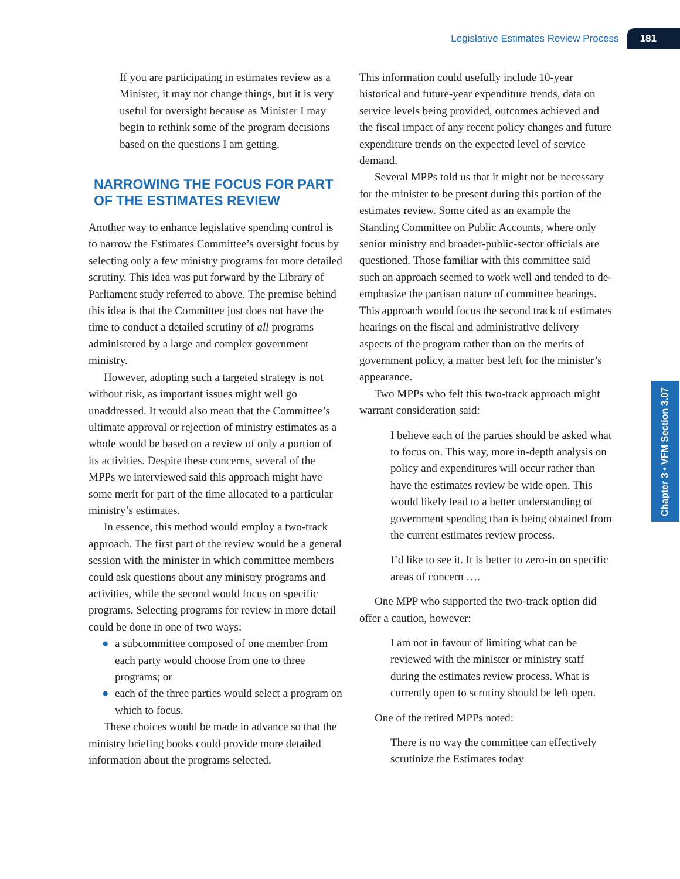Legislative Estimates Review Process 181
Chapter 3 • VFM Section 3.07
If you are participating in estimates review as a Minister, it may not change things, but it is very useful for oversight because as Minister I may begin to rethink some of the program decisions based on the questions I am getting.
NARROWING THE FOCUS FOR PART OF THE ESTIMATES REVIEW
Another way to enhance legislative spending control is to narrow the Estimates Committee’s oversight focus by selecting only a few ministry programs for more detailed scrutiny. This idea was put forward by the Library of Parliament study referred to above. The premise behind this idea is that the Committee just does not have the time to conduct a detailed scrutiny of all programs administered by a large and complex government ministry.
However, adopting such a targeted strategy is not without risk, as important issues might well go unaddressed. It would also mean that the Committee’s ultimate approval or rejection of ministry estimates as a whole would be based on a review of only a portion of its activities. Despite these concerns, several of the MPPs we interviewed said this approach might have some merit for part of the time allocated to a particular ministry’s estimates.
In essence, this method would employ a two-track approach. The first part of the review would be a general session with the minister in which committee members could ask questions about any ministry programs and activities, while the second would focus on specific programs. Selecting programs for review in more detail could be done in one of two ways:
● a subcommittee composed of one member from each party would choose from one to three programs; or
● each of the three parties would select a program on which to focus.
These choices would be made in advance so that the ministry briefing books could provide more detailed information about the programs selected.
This information could usefully include 10-year historical and future-year expenditure trends, data on service levels being provided, outcomes achieved and the fiscal impact of any recent policy changes and future expenditure trends on the expected level of service demand.
Several MPPs told us that it might not be necessary for the minister to be present during this portion of the estimates review. Some cited as an example the Standing Committee on Public Accounts, where only senior ministry and broader-public-sector officials are questioned. Those familiar with this committee said such an approach seemed to work well and tended to de-emphasize the partisan nature of committee hearings. This approach would focus the second track of estimates hearings on the fiscal and administrative delivery aspects of the program rather than on the merits of government policy, a matter best left for the minister’s appearance.
Two MPPs who felt this two-track approach might warrant consideration said:
I believe each of the parties should be asked what to focus on. This way, more in-depth analysis on policy and expenditures will occur rather than have the estimates review be wide open. This would likely lead to a better understanding of government spending than is being obtained from the current estimates review process.
I’d like to see it. It is better to zero-in on specific areas of concern ….
One MPP who supported the two-track option did offer a caution, however:
I am not in favour of limiting what can be reviewed with the minister or ministry staff during the estimates review process. What is currently open to scrutiny should be left open.
One of the retired MPPs noted:
There is no way the committee can effectively scrutinize the Estimates today